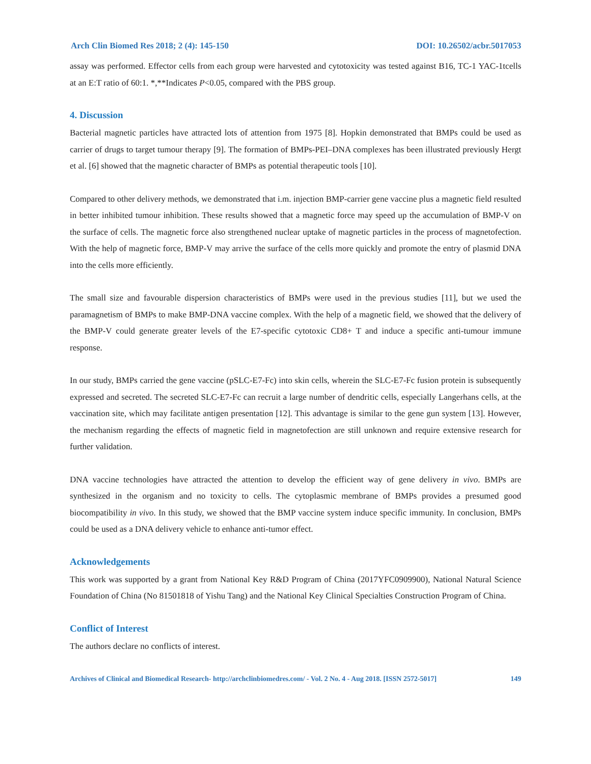Arch Clin Biomed Res 2018; 2 (4): 145-150 DOI: 10.26502/acbr.5017053
assay was performed. Effector cells from each group were harvested and cytotoxicity was tested against B16, TC-1 YAC-1tcells at an E:T ratio of 60:1. *,**Indicates P<0.05, compared with the PBS group.
4. Discussion
Bacterial magnetic particles have attracted lots of attention from 1975 [8]. Hopkin demonstrated that BMPs could be used as carrier of drugs to target tumour therapy [9]. The formation of BMPs-PEI–DNA complexes has been illustrated previously Hergt et al. [6] showed that the magnetic character of BMPs as potential therapeutic tools [10].
Compared to other delivery methods, we demonstrated that i.m. injection BMP-carrier gene vaccine plus a magnetic field resulted in better inhibited tumour inhibition. These results showed that a magnetic force may speed up the accumulation of BMP-V on the surface of cells. The magnetic force also strengthened nuclear uptake of magnetic particles in the process of magnetofection. With the help of magnetic force, BMP-V may arrive the surface of the cells more quickly and promote the entry of plasmid DNA into the cells more efficiently.
The small size and favourable dispersion characteristics of BMPs were used in the previous studies [11], but we used the paramagnetism of BMPs to make BMP-DNA vaccine complex. With the help of a magnetic field, we showed that the delivery of the BMP-V could generate greater levels of the E7-specific cytotoxic CD8+ T and induce a specific anti-tumour immune response.
In our study, BMPs carried the gene vaccine (pSLC-E7-Fc) into skin cells, wherein the SLC-E7-Fc fusion protein is subsequently expressed and secreted. The secreted SLC-E7-Fc can recruit a large number of dendritic cells, especially Langerhans cells, at the vaccination site, which may facilitate antigen presentation [12]. This advantage is similar to the gene gun system [13]. However, the mechanism regarding the effects of magnetic field in magnetofection are still unknown and require extensive research for further validation.
DNA vaccine technologies have attracted the attention to develop the efficient way of gene delivery in vivo. BMPs are synthesized in the organism and no toxicity to cells. The cytoplasmic membrane of BMPs provides a presumed good biocompatibility in vivo. In this study, we showed that the BMP vaccine system induce specific immunity. In conclusion, BMPs could be used as a DNA delivery vehicle to enhance anti-tumor effect.
Acknowledgements
This work was supported by a grant from National Key R&D Program of China (2017YFC0909900), National Natural Science Foundation of China (No 81501818 of Yishu Tang) and the National Key Clinical Specialties Construction Program of China.
Conflict of Interest
The authors declare no conflicts of interest.
Archives of Clinical and Biomedical Research- http://archclinbiomedres.com/ - Vol. 2 No. 4 - Aug 2018. [ISSN 2572-5017] 149